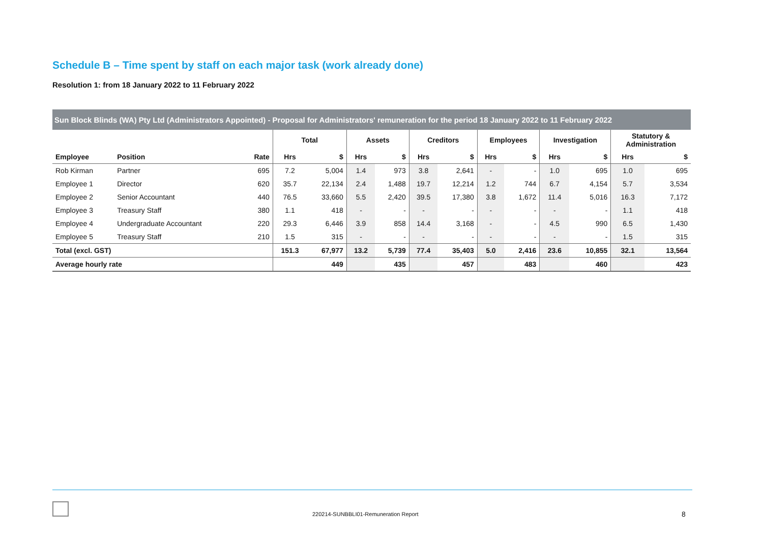Schedule B – Time spent by staff on each major task (work already done)
Resolution 1: from 18 January 2022 to 11 February 2022
| Sun Block Blinds (WA) Pty Ltd (Administrators Appointed) - Proposal for Administrators' remuneration for the period 18 January 2022 to 11 February 2022 | | | | | | | | | | | | | | |
| | | | Total | | Assets | | Creditors | | Employees | | Investigation | | Statutory & Administration | |
| Employee | Position | Rate | Hrs | $ | Hrs | $ | Hrs | $ | Hrs | $ | Hrs | $ | Hrs | $ |
| Rob Kirman | Partner | 695 | 7.2 | 5,004 | 1.4 | 973 | 3.8 | 2,641 | - | - | 1.0 | 695 | 1.0 | 695 |
| Employee 1 | Director | 620 | 35.7 | 22,134 | 2.4 | 1,488 | 19.7 | 12,214 | 1.2 | 744 | 6.7 | 4,154 | 5.7 | 3,534 |
| Employee 2 | Senior Accountant | 440 | 76.5 | 33,660 | 5.5 | 2,420 | 39.5 | 17,380 | 3.8 | 1,672 | 11.4 | 5,016 | 16.3 | 7,172 |
| Employee 3 | Treasury Staff | 380 | 1.1 | 418 | - | - | - | - | - | - | - | - | 1.1 | 418 |
| Employee 4 | Undergraduate Accountant | 220 | 29.3 | 6,446 | 3.9 | 858 | 14.4 | 3,168 | - | - | 4.5 | 990 | 6.5 | 1,430 |
| Employee 5 | Treasury Staff | 210 | 1.5 | 315 | - | - | - | - | - | - | - | - | 1.5 | 315 |
| Total (excl. GST) | | | 151.3 | 67,977 | 13.2 | 5,739 | 77.4 | 35,403 | 5.0 | 2,416 | 23.6 | 10,855 | 32.1 | 13,564 |
| Average hourly rate | | | | 449 | | 435 | | 457 | | 483 | | 460 | | 423 |
220214-SUNBBLI01-Remuneration Report
8